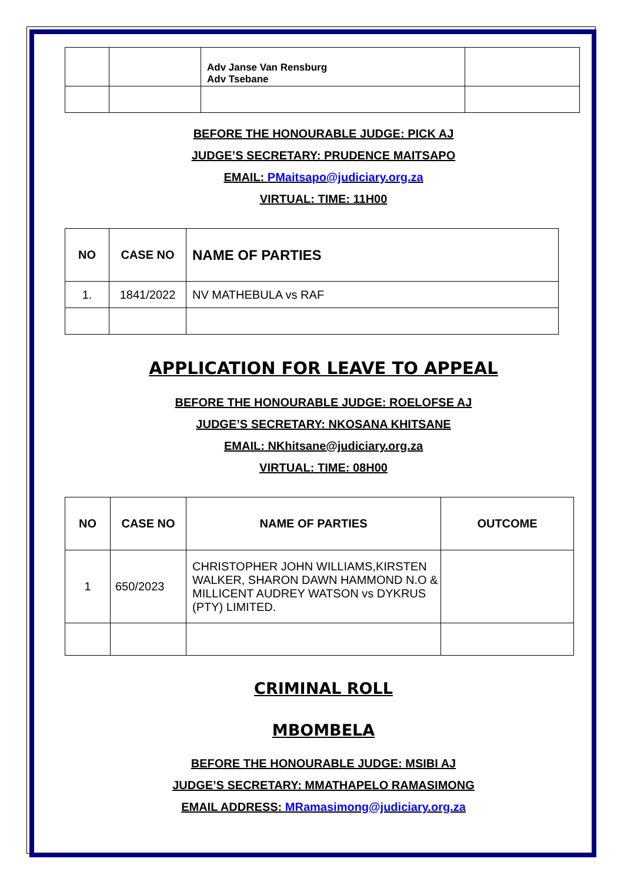| | | Adv Janse Van Rensburg Adv Tsebane | |
BEFORE THE HONOURABLE JUDGE: PICK AJ
JUDGE’S SECRETARY: PRUDENCE MAITSAPO
EMAIL: PMaitsapo@judiciary.org.za
VIRTUAL: TIME: 11H00
| NO | CASE NO | NAME OF PARTIES |
| --- | --- | --- |
| 1. | 1841/2022 | NV MATHEBULA vs RAF |
APPLICATION FOR LEAVE TO APPEAL
BEFORE THE HONOURABLE JUDGE: ROELOFSE AJ
JUDGE’S SECRETARY: NKOSANA KHITSANE
EMAIL: NKhitsane@judiciary.org.za
VIRTUAL: TIME: 08H00
| NO | CASE NO | NAME OF PARTIES | OUTCOME |
| --- | --- | --- | --- |
| 1 | 650/2023 | CHRISTOPHER JOHN WILLIAMS,KIRSTEN WALKER, SHARON DAWN HAMMOND N.O & MILLICENT AUDREY WATSON vs DYKRUS (PTY) LIMITED. | |
CRIMINAL ROLL
MBOMBELA
BEFORE THE HONOURABLE JUDGE: MSIBI AJ
JUDGE’S SECRETARY: MMATHAPELO RAMASIMONG
EMAIL ADDRESS: MRamasimong@judiciary.org.za